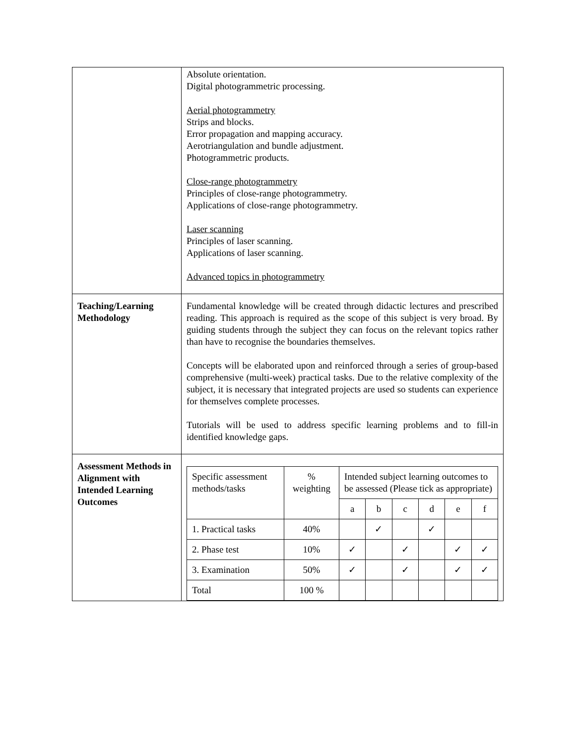| | Absolute orientation. Digital photogrammetric processing. Aerial photogrammetry Strips and blocks. Error propagation and mapping accuracy. Aerotriangulation and bundle adjustment. Photogrammetric products. Close-range photogrammetry Principles of close-range photogrammetry. Applications of close-range photogrammetry. Laser scanning Principles of laser scanning. Applications of laser scanning. Advanced topics in photogrammetry |
| Teaching/Learning Methodology | Fundamental knowledge will be created through didactic lectures and prescribed reading. This approach is required as the scope of this subject is very broad. By guiding students through the subject they can focus on the relevant topics rather than have to recognise the boundaries themselves. Concepts will be elaborated upon and reinforced through a series of group-based comprehensive (multi-week) practical tasks. Due to the relative complexity of the subject, it is necessary that integrated projects are used so students can experience for themselves complete processes. Tutorials will be used to address specific learning problems and to fill-in identified knowledge gaps. |
| Assessment Methods in Alignment with Intended Learning Outcomes | / Specific assessment methods/tasks / % weighting / Intended subject learning outcomes to be assessed (Please tick as appropriate) / / / / / / / / / a / b / c / d / e / f / / 1. Practical tasks / 40% / / ✓ / / ✓ / / / / 2. Phase test / 10% / ✓ / / ✓ / / ✓ / ✓ / / 3. Examination / 50% / ✓ / / ✓ / / ✓ / ✓ / / Total / 100 % / / / / / / / |